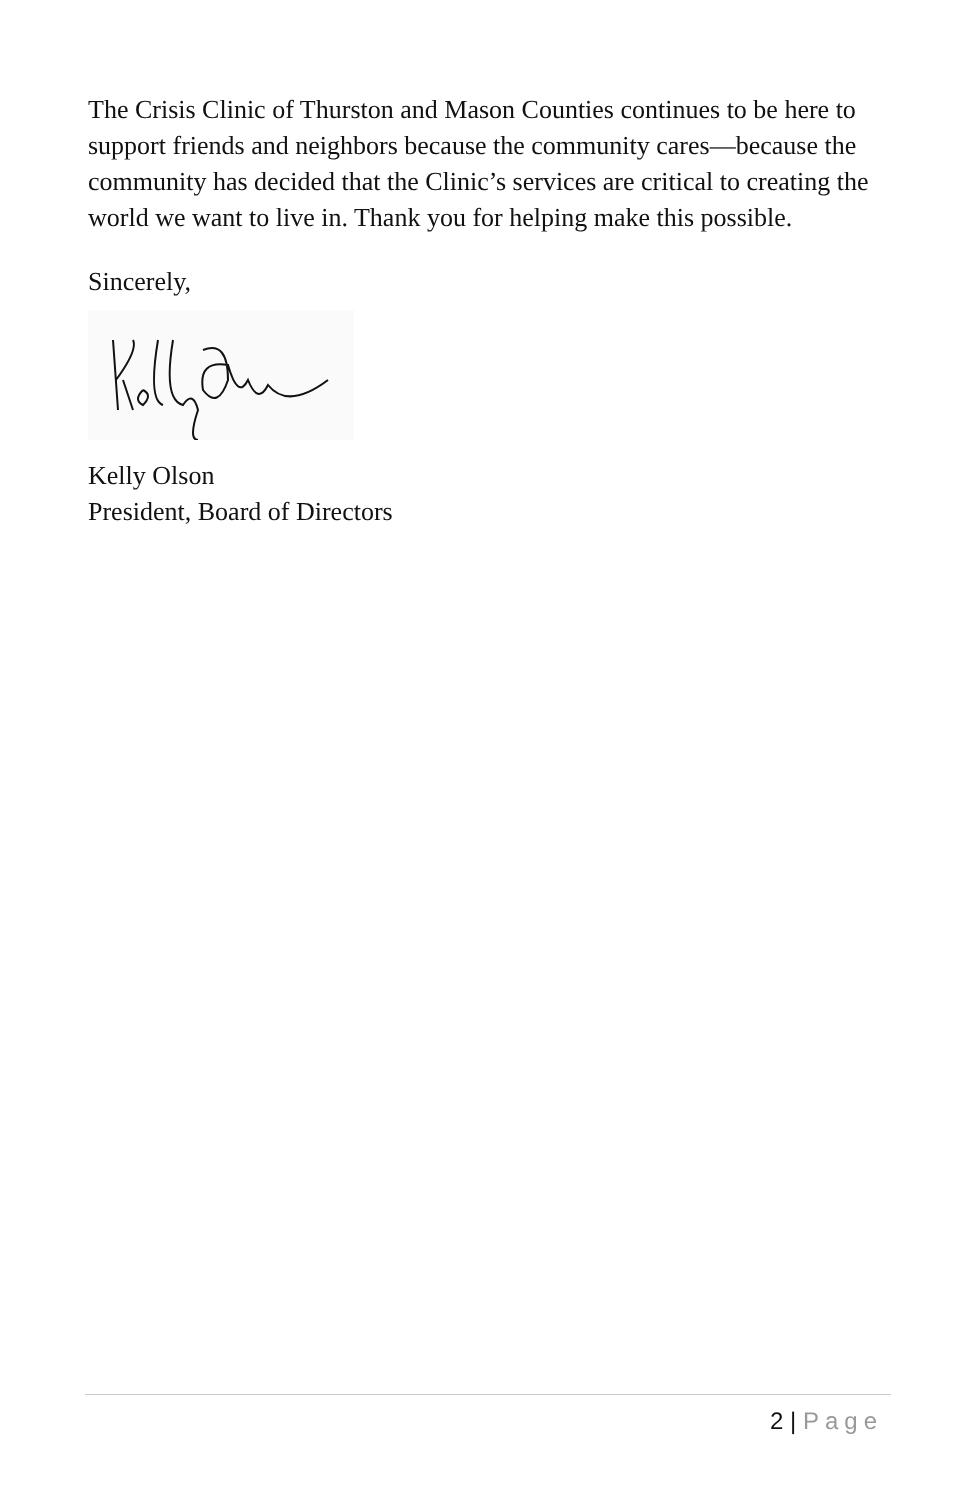The Crisis Clinic of Thurston and Mason Counties continues to be here to support friends and neighbors because the community cares—because the community has decided that the Clinic’s services are critical to creating the world we want to live in. Thank you for helping make this possible.
Sincerely,
Kelly Olson
President, Board of Directors
2 | Page